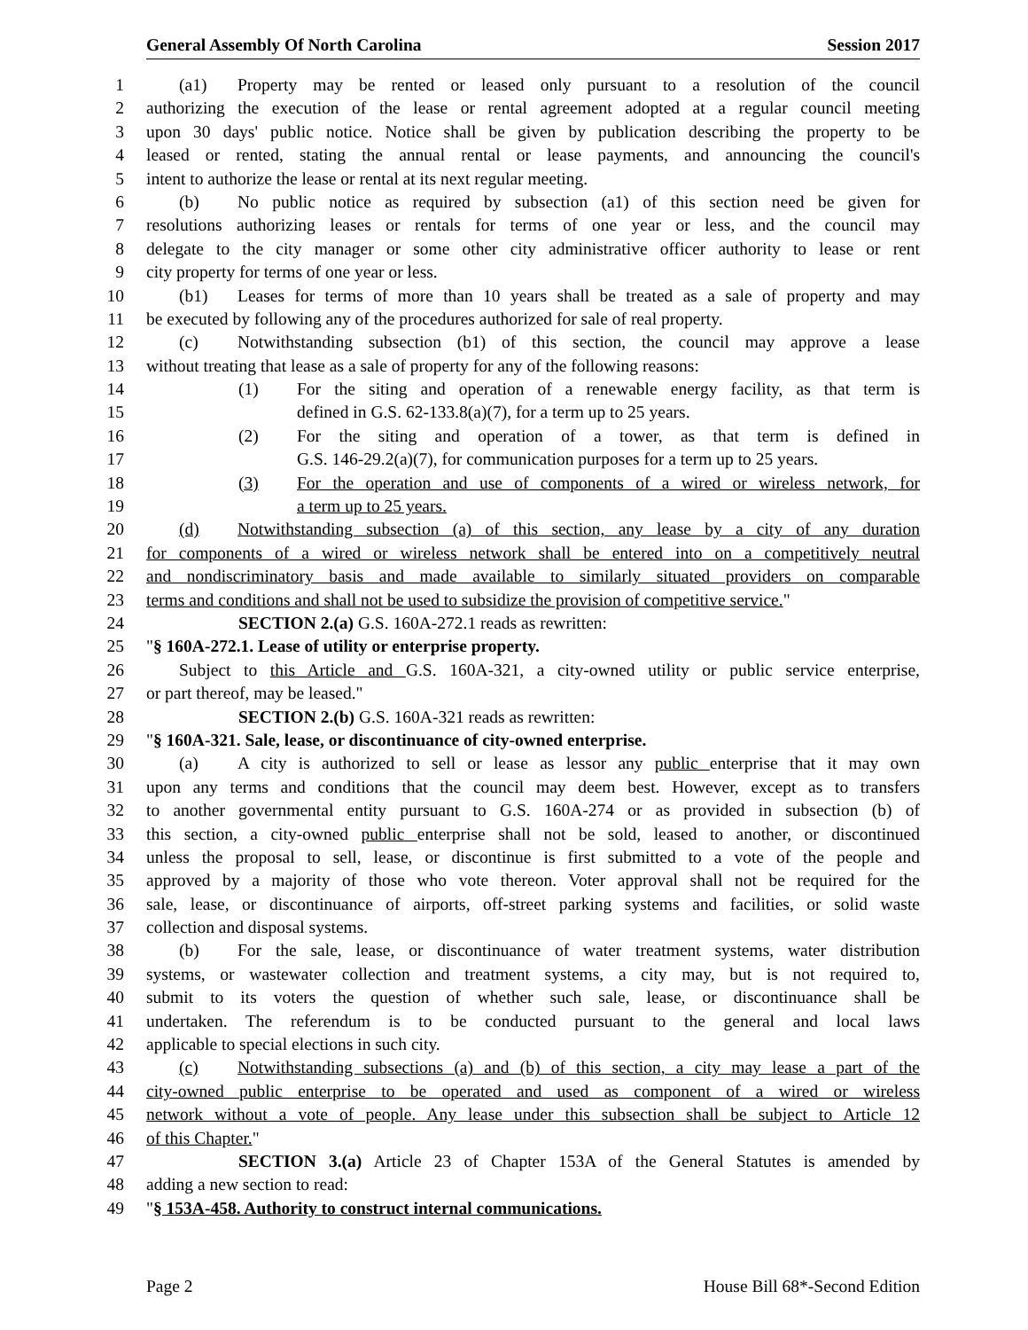General Assembly Of North Carolina Session 2017
1 (a1) Property may be rented or leased only pursuant to a resolution of the council
2 authorizing the execution of the lease or rental agreement adopted at a regular council meeting
3 upon 30 days' public notice. Notice shall be given by publication describing the property to be
4 leased or rented, stating the annual rental or lease payments, and announcing the council's
5 intent to authorize the lease or rental at its next regular meeting.
6 (b) No public notice as required by subsection (a1) of this section need be given for
7 resolutions authorizing leases or rentals for terms of one year or less, and the council may
8 delegate to the city manager or some other city administrative officer authority to lease or rent
9 city property for terms of one year or less.
10 (b1) Leases for terms of more than 10 years shall be treated as a sale of property and may
11 be executed by following any of the procedures authorized for sale of real property.
12 (c) Notwithstanding subsection (b1) of this section, the council may approve a lease
13 without treating that lease as a sale of property for any of the following reasons:
14 (1) For the siting and operation of a renewable energy facility, as that term is
15 defined in G.S. 62-133.8(a)(7), for a term up to 25 years.
16 (2) For the siting and operation of a tower, as that term is defined in
17 G.S. 146-29.2(a)(7), for communication purposes for a term up to 25 years.
18 (3) For the operation and use of components of a wired or wireless network, for
19 a term up to 25 years.
20 (d) Notwithstanding subsection (a) of this section, any lease by a city of any duration
21 for components of a wired or wireless network shall be entered into on a competitively neutral
22 and nondiscriminatory basis and made available to similarly situated providers on comparable
23 terms and conditions and shall not be used to subsidize the provision of competitive service."
24 SECTION 2.(a) G.S. 160A-272.1 reads as rewritten:
25 "§ 160A-272.1. Lease of utility or enterprise property.
26 Subject to this Article and G.S. 160A-321, a city-owned utility or public service enterprise,
27 or part thereof, may be leased."
28 SECTION 2.(b) G.S. 160A-321 reads as rewritten:
29 "§ 160A-321. Sale, lease, or discontinuance of city-owned enterprise.
30 (a) A city is authorized to sell or lease as lessor any public enterprise that it may own
31 upon any terms and conditions that the council may deem best. However, except as to transfers
32 to another governmental entity pursuant to G.S. 160A-274 or as provided in subsection (b) of
33 this section, a city-owned public enterprise shall not be sold, leased to another, or discontinued
34 unless the proposal to sell, lease, or discontinue is first submitted to a vote of the people and
35 approved by a majority of those who vote thereon. Voter approval shall not be required for the
36 sale, lease, or discontinuance of airports, off-street parking systems and facilities, or solid waste
37 collection and disposal systems.
38 (b) For the sale, lease, or discontinuance of water treatment systems, water distribution
39 systems, or wastewater collection and treatment systems, a city may, but is not required to,
40 submit to its voters the question of whether such sale, lease, or discontinuance shall be
41 undertaken. The referendum is to be conducted pursuant to the general and local laws
42 applicable to special elections in such city.
43 (c) Notwithstanding subsections (a) and (b) of this section, a city may lease a part of the
44 city-owned public enterprise to be operated and used as component of a wired or wireless
45 network without a vote of people. Any lease under this subsection shall be subject to Article 12
46 of this Chapter."
47 SECTION 3.(a) Article 23 of Chapter 153A of the General Statutes is amended by
48 adding a new section to read:
49 "§ 153A-458. Authority to construct internal communications.
Page 2 House Bill 68*-Second Edition